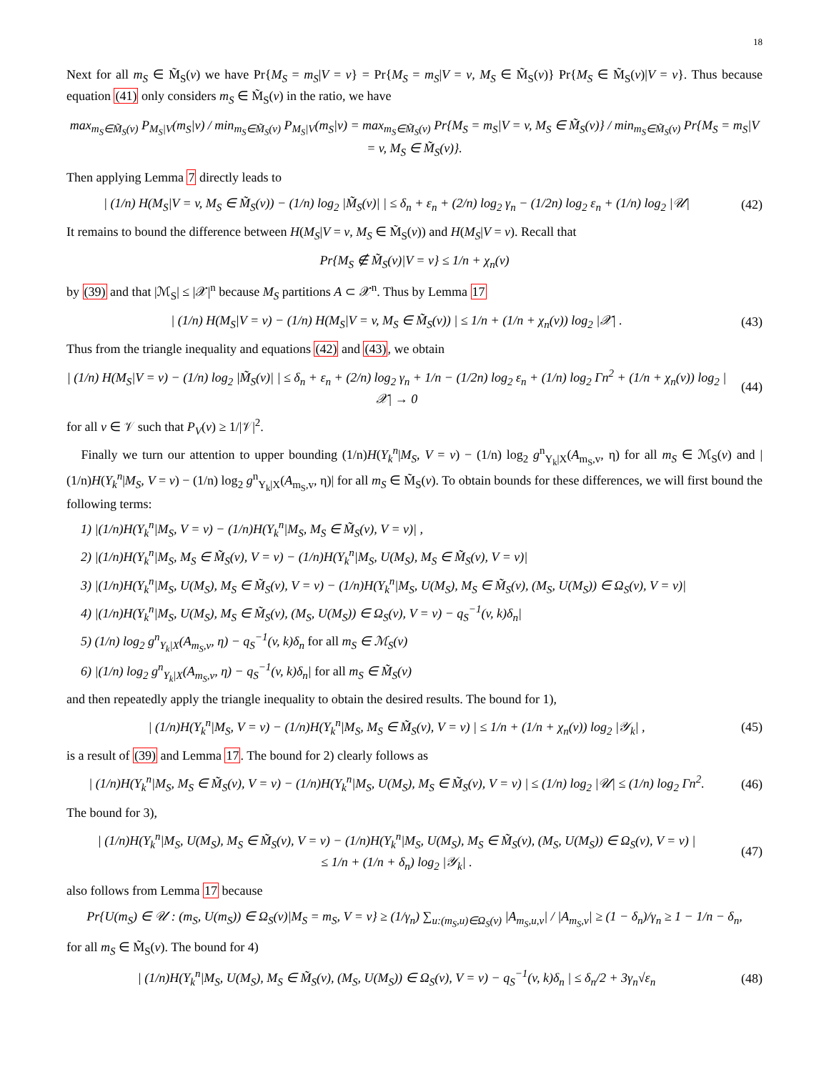18
Next for all m<sub>S</sub> ∈ M̃<sub>S</sub>(v) we have Pr{M<sub>S</sub> = m<sub>S</sub>|V = v} = Pr{M<sub>S</sub> = m<sub>S</sub>|V = v, M<sub>S</sub> ∈ M̃<sub>S</sub>(v)} Pr{M<sub>S</sub> ∈ M̃<sub>S</sub>(v)|V = v}. Thus because equation (41) only considers m<sub>S</sub> ∈ M̃<sub>S</sub>(v) in the ratio, we have
max<sub>m<sub>S</sub>∈M̃<sub>S</sub>(v)</sub> P<sub>M<sub>S</sub>|V</sub>(m<sub>S</sub>|v) / min<sub>m<sub>S</sub>∈M̃<sub>S</sub>(v)</sub> P<sub>M<sub>S</sub>|V</sub>(m<sub>S</sub>|v) = max<sub>m<sub>S</sub>∈M̃<sub>S</sub>(v)</sub> Pr{M<sub>S</sub> = m<sub>S</sub>|V = v, M<sub>S</sub> ∈ M̃<sub>S</sub>(v)} / min<sub>m<sub>S</sub>∈M̃<sub>S</sub>(v)</sub> Pr{M<sub>S</sub> = m<sub>S</sub>|V = v, M<sub>S</sub> ∈ M̃<sub>S</sub>(v)}.
Then applying Lemma 7 directly leads to
| (1/n) H(M<sub>S</sub>|V = v, M<sub>S</sub> ∈ M̃<sub>S</sub>(v)) − (1/n) log<sub>2</sub> |M̃<sub>S</sub>(v)| | ≤ δ<sub>n</sub> + ε<sub>n</sub> + (2/n) log<sub>2</sub> γ<sub>n</sub> − (1/2n) log<sub>2</sub> ε<sub>n</sub> + (1/n) log<sub>2</sub> |𝒰| (42)
It remains to bound the difference between H(M<sub>S</sub>|V = v, M<sub>S</sub> ∈ M̃<sub>S</sub>(v)) and H(M<sub>S</sub>|V = v). Recall that
Pr{M<sub>S</sub> ∉ M̃<sub>S</sub>(v)|V = v} ≤ 1/n + χ<sub>n</sub>(v)
by (39) and that |ℳ<sub>S</sub>| ≤ |𝒳|<sup>n</sup> because M<sub>S</sub> partitions A ⊂ 𝒳<sup>n</sup>. Thus by Lemma 17
| (1/n) H(M<sub>S</sub>|V = v) − (1/n) H(M<sub>S</sub>|V = v, M<sub>S</sub> ∈ M̃<sub>S</sub>(v)) | ≤ 1/n + (1/n + χ<sub>n</sub>(v)) log<sub>2</sub> |𝒳| . (43)
Thus from the triangle inequality and equations (42) and (43), we obtain
| (1/n) H(M<sub>S</sub>|V = v) − (1/n) log<sub>2</sub> |M̃<sub>S</sub>(v)| | ≤ δ<sub>n</sub> + ε<sub>n</sub> + (2/n) log<sub>2</sub> γ<sub>n</sub> + 1/n − (1/2n) log<sub>2</sub> ε<sub>n</sub> + (1/n) log<sub>2</sub> Γn<sup>2</sup> + (1/n + χ<sub>n</sub>(v)) log<sub>2</sub> |𝒳| → 0 (44)
for all v ∈ 𝒱 such that P<sub>V</sub>(v) ≥ 1/|𝒱|<sup>2</sup>.
Finally we turn our attention to upper bounding (1/n)H(Y<sub>k</sub><sup>n</sup>|M<sub>S</sub>, V = v) − (1/n) log<sub>2</sub> g<sup>n</sup><sub>Y<sub>k</sub>|X</sub>(A<sub>m<sub>S</sub>,v</sub>, η) for all m<sub>S</sub> ∈ ℳ<sub>S</sub>(v) and |(1/n)H(Y<sub>k</sub><sup>n</sup>|M<sub>S</sub>, V = v) − (1/n) log<sub>2</sub> g<sup>n</sup><sub>Y<sub>k</sub>|X</sub>(A<sub>m<sub>S</sub>,v</sub>, η)| for all m<sub>S</sub> ∈ M̃<sub>S</sub>(v). To obtain bounds for these differences, we will first bound the following terms:
1) |(1/n)H(Y<sub>k</sub><sup>n</sup>|M<sub>S</sub>, V = v) − (1/n)H(Y<sub>k</sub><sup>n</sup>|M<sub>S</sub>, M<sub>S</sub> ∈ M̃<sub>S</sub>(v), V = v)| ,
2) |(1/n)H(Y<sub>k</sub><sup>n</sup>|M<sub>S</sub>, M<sub>S</sub> ∈ M̃<sub>S</sub>(v), V = v) − (1/n)H(Y<sub>k</sub><sup>n</sup>|M<sub>S</sub>, U(M<sub>S</sub>), M<sub>S</sub> ∈ M̃<sub>S</sub>(v), V = v)|
3) |(1/n)H(Y<sub>k</sub><sup>n</sup>|M<sub>S</sub>, U(M<sub>S</sub>), M<sub>S</sub> ∈ M̃<sub>S</sub>(v), V = v) − (1/n)H(Y<sub>k</sub><sup>n</sup>|M<sub>S</sub>, U(M<sub>S</sub>), M<sub>S</sub> ∈ M̃<sub>S</sub>(v), (M<sub>S</sub>, U(M<sub>S</sub>)) ∈ Ω<sub>S</sub>(v), V = v)|
4) |(1/n)H(Y<sub>k</sub><sup>n</sup>|M<sub>S</sub>, U(M<sub>S</sub>), M<sub>S</sub> ∈ M̃<sub>S</sub>(v), (M<sub>S</sub>, U(M<sub>S</sub>)) ∈ Ω<sub>S</sub>(v), V = v) − q<sub>S</sub><sup>−1</sup>(v, k)δ<sub>n</sub>|
5) (1/n) log<sub>2</sub> g<sup>n</sup><sub>Y<sub>k</sub>|X</sub>(A<sub>m<sub>S</sub>,v</sub>, η) − q<sub>S</sub><sup>−1</sup>(v, k)δ<sub>n</sub> for all m<sub>S</sub> ∈ ℳ<sub>S</sub>(v)
6) |(1/n) log<sub>2</sub> g<sup>n</sup><sub>Y<sub>k</sub>|X</sub>(A<sub>m<sub>S</sub>,v</sub>, η) − q<sub>S</sub><sup>−1</sup>(v, k)δ<sub>n</sub>| for all m<sub>S</sub> ∈ M̃<sub>S</sub>(v)
and then repeatedly apply the triangle inequality to obtain the desired results. The bound for 1),
| (1/n)H(Y<sub>k</sub><sup>n</sup>|M<sub>S</sub>, V = v) − (1/n)H(Y<sub>k</sub><sup>n</sup>|M<sub>S</sub>, M<sub>S</sub> ∈ M̃<sub>S</sub>(v), V = v) | ≤ 1/n + (1/n + χ<sub>n</sub>(v)) log<sub>2</sub> |𝒴<sub>k</sub>| , (45)
is a result of (39) and Lemma 17. The bound for 2) clearly follows as
| (1/n)H(Y<sub>k</sub><sup>n</sup>|M<sub>S</sub>, M<sub>S</sub> ∈ M̃<sub>S</sub>(v), V = v) − (1/n)H(Y<sub>k</sub><sup>n</sup>|M<sub>S</sub>, U(M<sub>S</sub>), M<sub>S</sub> ∈ M̃<sub>S</sub>(v), V = v) | ≤ (1/n) log<sub>2</sub> |𝒰| ≤ (1/n) log<sub>2</sub> Γn<sup>2</sup>. (46)
The bound for 3),
| (1/n)H(Y<sub>k</sub><sup>n</sup>|M<sub>S</sub>, U(M<sub>S</sub>), M<sub>S</sub> ∈ M̃<sub>S</sub>(v), V = v) − (1/n)H(Y<sub>k</sub><sup>n</sup>|M<sub>S</sub>, U(M<sub>S</sub>), M<sub>S</sub> ∈ M̃<sub>S</sub>(v), (M<sub>S</sub>, U(M<sub>S</sub>)) ∈ Ω<sub>S</sub>(v), V = v) |
≤ 1/n + (1/n + δ<sub>n</sub>) log<sub>2</sub> |𝒴<sub>k</sub>| . (47)
also follows from Lemma 17 because
Pr{U(m<sub>S</sub>) ∈ 𝒰 : (m<sub>S</sub>, U(m<sub>S</sub>)) ∈ Ω<sub>S</sub>(v)|M<sub>S</sub> = m<sub>S</sub>, V = v} ≥ (1/γ<sub>n</sub>) ∑<sub>u:(m<sub>S</sub>,u)∈Ω<sub>S</sub>(v)</sub> |A<sub>m<sub>S</sub>,u,v</sub>| / |A<sub>m<sub>S</sub>,v</sub>| ≥ (1 − δ<sub>n</sub>)/γ<sub>n</sub> ≥ 1 − 1/n − δ<sub>n</sub>,
for all m<sub>S</sub> ∈ M̃<sub>S</sub>(v). The bound for 4)
| (1/n)H(Y<sub>k</sub><sup>n</sup>|M<sub>S</sub>, U(M<sub>S</sub>), M<sub>S</sub> ∈ M̃<sub>S</sub>(v), (M<sub>S</sub>, U(M<sub>S</sub>)) ∈ Ω<sub>S</sub>(v), V = v) − q<sub>S</sub><sup>−1</sup>(v, k)δ<sub>n</sub> | ≤ δ<sub>n</sub>/2 + 3γ<sub>n</sub>√ε<sub>n</sub> (48)